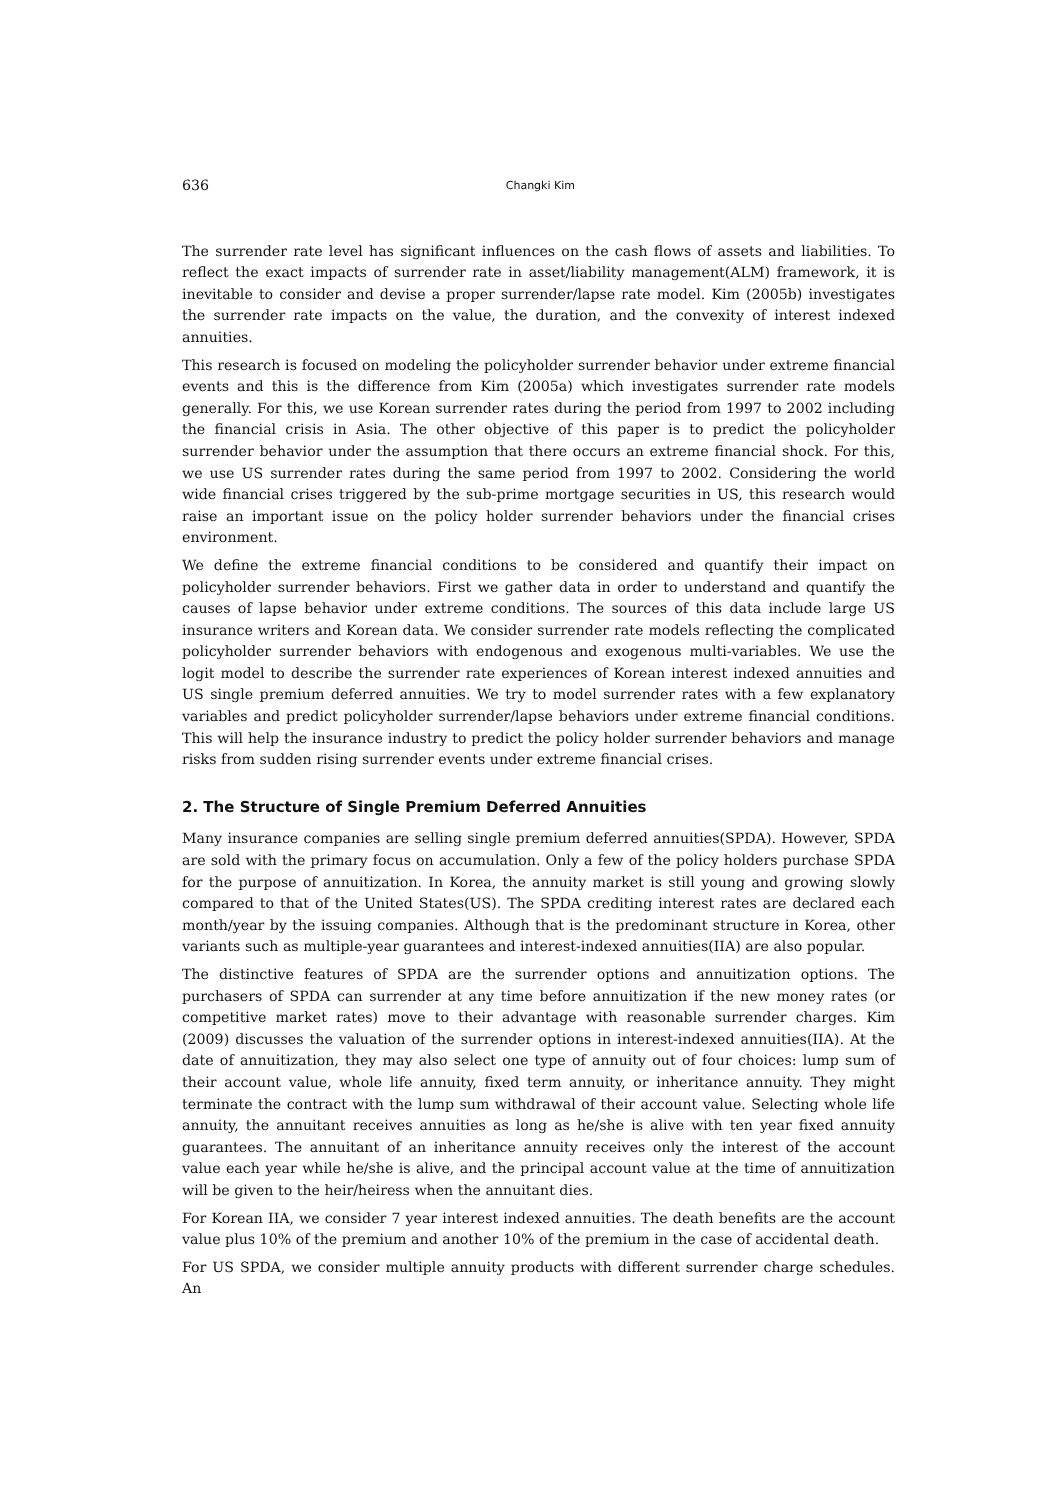636 Changki Kim
The surrender rate level has significant influences on the cash flows of assets and liabilities. To reflect the exact impacts of surrender rate in asset/liability management(ALM) framework, it is inevitable to consider and devise a proper surrender/lapse rate model. Kim (2005b) investigates the surrender rate impacts on the value, the duration, and the convexity of interest indexed annuities.
This research is focused on modeling the policyholder surrender behavior under extreme financial events and this is the difference from Kim (2005a) which investigates surrender rate models generally. For this, we use Korean surrender rates during the period from 1997 to 2002 including the financial crisis in Asia. The other objective of this paper is to predict the policyholder surrender behavior under the assumption that there occurs an extreme financial shock. For this, we use US surrender rates during the same period from 1997 to 2002. Considering the world wide financial crises triggered by the sub-prime mortgage securities in US, this research would raise an important issue on the policy holder surrender behaviors under the financial crises environment.
We define the extreme financial conditions to be considered and quantify their impact on policyholder surrender behaviors. First we gather data in order to understand and quantify the causes of lapse behavior under extreme conditions. The sources of this data include large US insurance writers and Korean data. We consider surrender rate models reflecting the complicated policyholder surrender behaviors with endogenous and exogenous multi-variables. We use the logit model to describe the surrender rate experiences of Korean interest indexed annuities and US single premium deferred annuities. We try to model surrender rates with a few explanatory variables and predict policyholder surrender/lapse behaviors under extreme financial conditions. This will help the insurance industry to predict the policy holder surrender behaviors and manage risks from sudden rising surrender events under extreme financial crises.
2. The Structure of Single Premium Deferred Annuities
Many insurance companies are selling single premium deferred annuities(SPDA). However, SPDA are sold with the primary focus on accumulation. Only a few of the policy holders purchase SPDA for the purpose of annuitization. In Korea, the annuity market is still young and growing slowly compared to that of the United States(US). The SPDA crediting interest rates are declared each month/year by the issuing companies. Although that is the predominant structure in Korea, other variants such as multiple-year guarantees and interest-indexed annuities(IIA) are also popular.
The distinctive features of SPDA are the surrender options and annuitization options. The purchasers of SPDA can surrender at any time before annuitization if the new money rates (or competitive market rates) move to their advantage with reasonable surrender charges. Kim (2009) discusses the valuation of the surrender options in interest-indexed annuities(IIA). At the date of annuitization, they may also select one type of annuity out of four choices: lump sum of their account value, whole life annuity, fixed term annuity, or inheritance annuity. They might terminate the contract with the lump sum withdrawal of their account value. Selecting whole life annuity, the annuitant receives annuities as long as he/she is alive with ten year fixed annuity guarantees. The annuitant of an inheritance annuity receives only the interest of the account value each year while he/she is alive, and the principal account value at the time of annuitization will be given to the heir/heiress when the annuitant dies.
For Korean IIA, we consider 7 year interest indexed annuities. The death benefits are the account value plus 10% of the premium and another 10% of the premium in the case of accidental death.
For US SPDA, we consider multiple annuity products with different surrender charge schedules. An